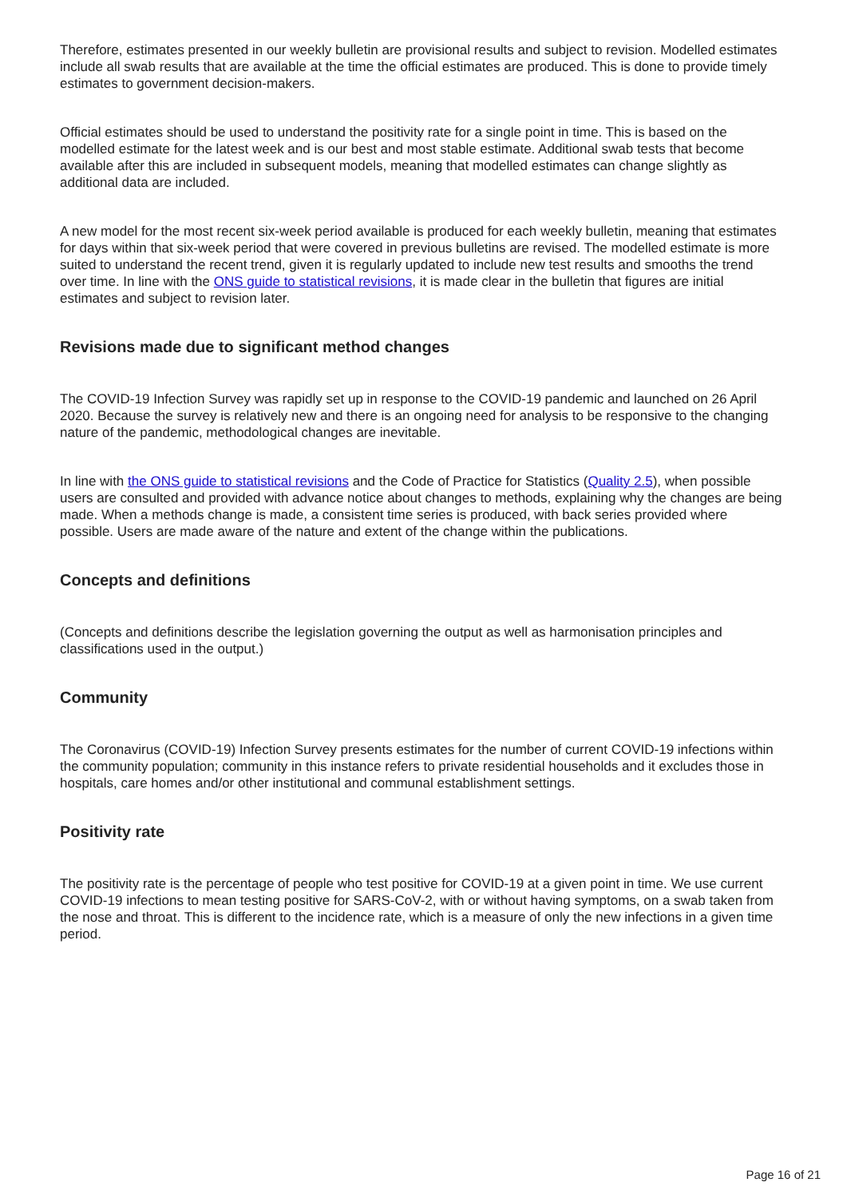Therefore, estimates presented in our weekly bulletin are provisional results and subject to revision. Modelled estimates include all swab results that are available at the time the official estimates are produced. This is done to provide timely estimates to government decision-makers.
Official estimates should be used to understand the positivity rate for a single point in time. This is based on the modelled estimate for the latest week and is our best and most stable estimate. Additional swab tests that become available after this are included in subsequent models, meaning that modelled estimates can change slightly as additional data are included.
A new model for the most recent six-week period available is produced for each weekly bulletin, meaning that estimates for days within that six-week period that were covered in previous bulletins are revised. The modelled estimate is more suited to understand the recent trend, given it is regularly updated to include new test results and smooths the trend over time. In line with the ONS guide to statistical revisions, it is made clear in the bulletin that figures are initial estimates and subject to revision later.
Revisions made due to significant method changes
The COVID-19 Infection Survey was rapidly set up in response to the COVID-19 pandemic and launched on 26 April 2020. Because the survey is relatively new and there is an ongoing need for analysis to be responsive to the changing nature of the pandemic, methodological changes are inevitable.
In line with the ONS guide to statistical revisions and the Code of Practice for Statistics (Quality 2.5), when possible users are consulted and provided with advance notice about changes to methods, explaining why the changes are being made. When a methods change is made, a consistent time series is produced, with back series provided where possible. Users are made aware of the nature and extent of the change within the publications.
Concepts and definitions
(Concepts and definitions describe the legislation governing the output as well as harmonisation principles and classifications used in the output.)
Community
The Coronavirus (COVID-19) Infection Survey presents estimates for the number of current COVID-19 infections within the community population; community in this instance refers to private residential households and it excludes those in hospitals, care homes and/or other institutional and communal establishment settings.
Positivity rate
The positivity rate is the percentage of people who test positive for COVID-19 at a given point in time. We use current COVID-19 infections to mean testing positive for SARS-CoV-2, with or without having symptoms, on a swab taken from the nose and throat. This is different to the incidence rate, which is a measure of only the new infections in a given time period.
Page 16 of 21